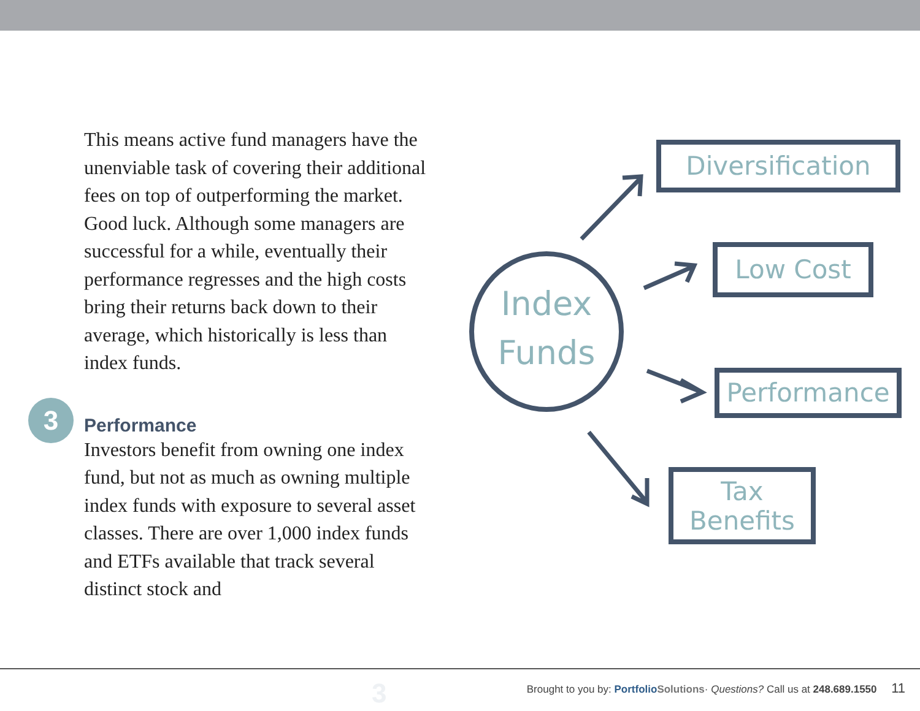This means active fund managers have the unenviable task of covering their additional fees on top of outperforming the market. Good luck. Although some managers are successful for a while, eventually their performance regresses and the high costs bring their returns back down to their average, which historically is less than index funds.
Performance
Investors benefit from owning one index fund, but not as much as owning multiple index funds with exposure to several asset classes. There are over 1,000 index funds and ETFs available that track several distinct stock and
3
Index
Funds
Diversification
Low Cost
Performance
Tax
Benefits
3 Brought to you by: Portfolio Solutions· Questions? Call us at 248.689.1550 11